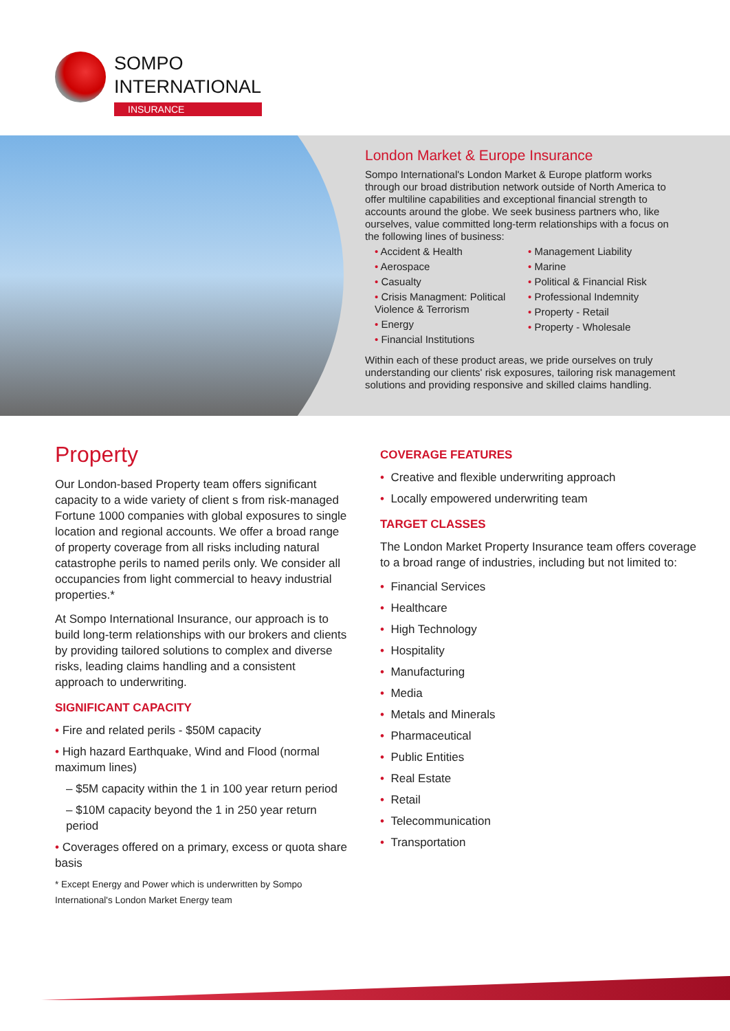SOMPO
INTERNATIONAL
INSURANCE
London Market & Europe Insurance
Sompo International's London Market & Europe platform works through our broad distribution network outside of North America to offer multiline capabilities and exceptional financial strength to accounts around the globe. We seek business partners who, like ourselves, value committed long-term relationships with a focus on the following lines of business:
• Accident & Health
• Aerospace
• Casualty
• Crisis Managment: Political Violence & Terrorism
• Energy
• Financial Institutions
• Management Liability
• Marine
• Political & Financial Risk
• Professional Indemnity
• Property - Retail
• Property - Wholesale
Within each of these product areas, we pride ourselves on truly understanding our clients' risk exposures, tailoring risk management solutions and providing responsive and skilled claims handling.
Property
Our London-based Property team offers significant capacity to a wide variety of client s from risk-managed Fortune 1000 companies with global exposures to single location and regional accounts. We offer a broad range of property coverage from all risks including natural catastrophe perils to named perils only. We consider all occupancies from light commercial to heavy industrial properties.*
At Sompo International Insurance, our approach is to build long-term relationships with our brokers and clients by providing tailored solutions to complex and diverse risks, leading claims handling and a consistent approach to underwriting.
SIGNIFICANT CAPACITY
• Fire and related perils - $50M capacity
• High hazard Earthquake, Wind and Flood (normal maximum lines)
– $5M capacity within the 1 in 100 year return period
– $10M capacity beyond the 1 in 250 year return period
• Coverages offered on a primary, excess or quota share basis
* Except Energy and Power which is underwritten by Sompo International's London Market Energy team
COVERAGE FEATURES
• Creative and flexible underwriting approach
• Locally empowered underwriting team
TARGET CLASSES
The London Market Property Insurance team offers coverage to a broad range of industries, including but not limited to:
• Financial Services
• Healthcare
• High Technology
• Hospitality
• Manufacturing
• Media
• Metals and Minerals
• Pharmaceutical
• Public Entities
• Real Estate
• Retail
• Telecommunication
• Transportation